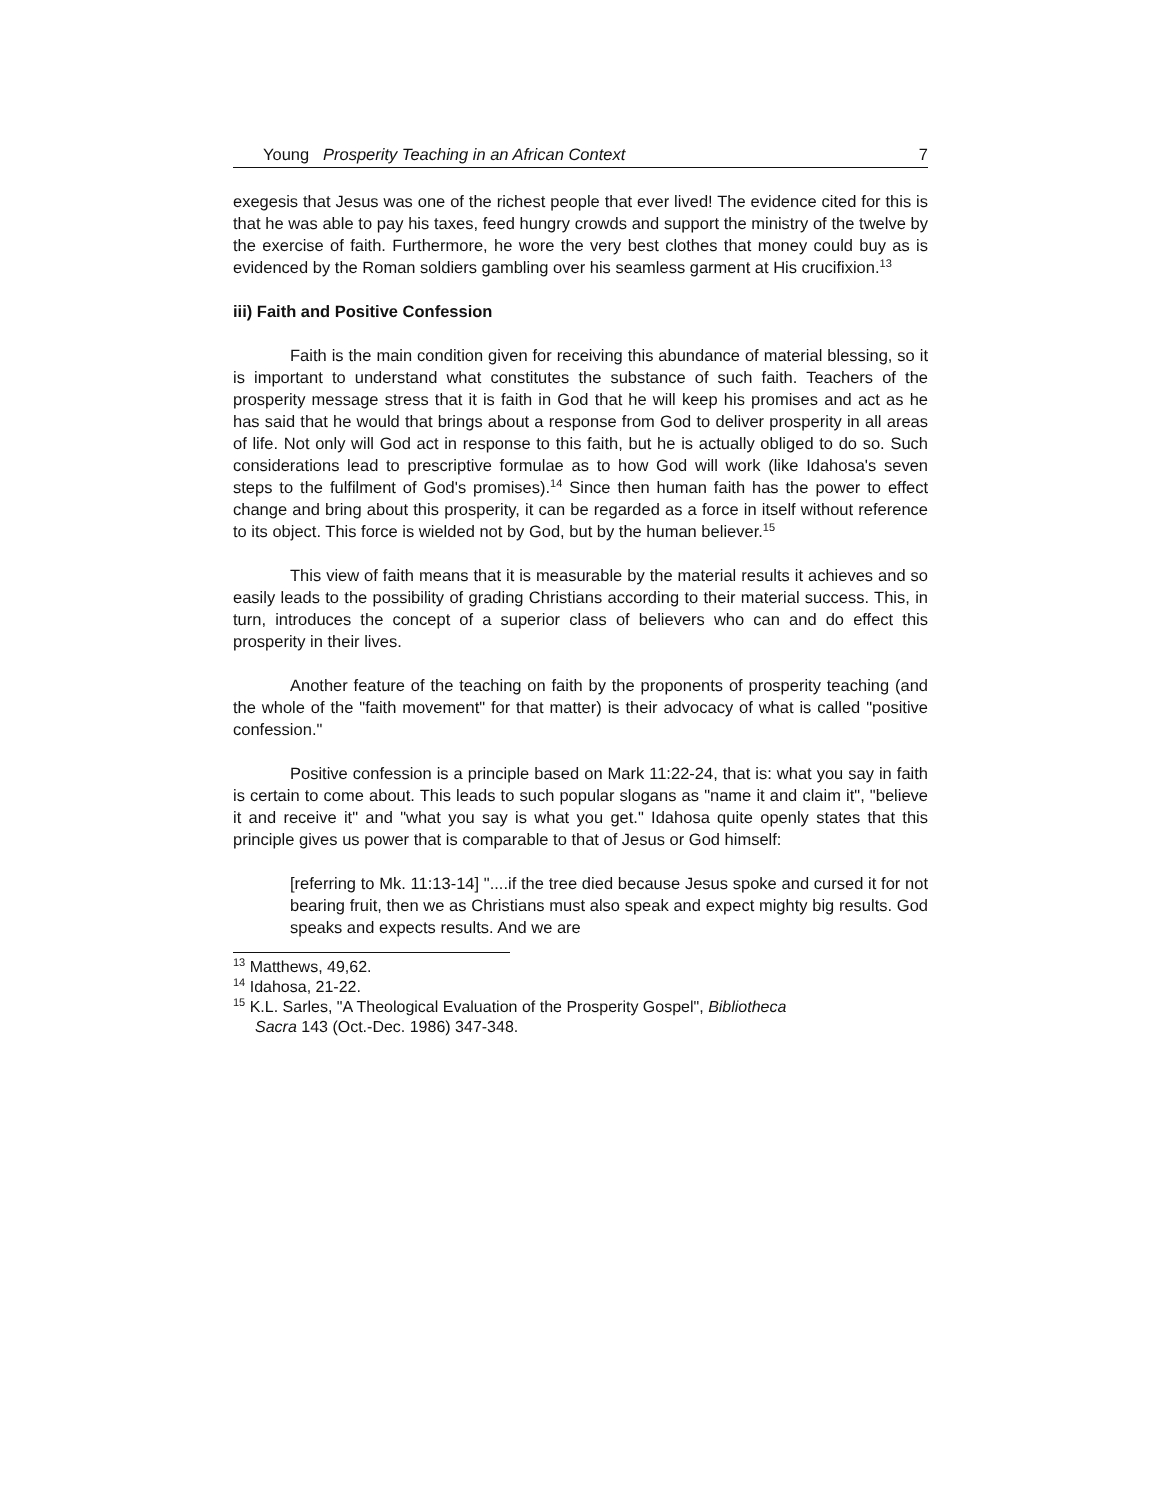Young Prosperity Teaching in an African Context 7
exegesis that Jesus was one of the richest people that ever lived! The evidence cited for this is that he was able to pay his taxes, feed hungry crowds and support the ministry of the twelve by the exercise of faith. Furthermore, he wore the very best clothes that money could buy as is evidenced by the Roman soldiers gambling over his seamless garment at His crucifixion.<sup>13</sup>
iii) Faith and Positive Confession
Faith is the main condition given for receiving this abundance of material blessing, so it is important to understand what constitutes the substance of such faith. Teachers of the prosperity message stress that it is faith in God that he will keep his promises and act as he has said that he would that brings about a response from God to deliver prosperity in all areas of life. Not only will God act in response to this faith, but he is actually obliged to do so. Such considerations lead to prescriptive formulae as to how God will work (like Idahosa's seven steps to the fulfilment of God's promises).<sup>14</sup> Since then human faith has the power to effect change and bring about this prosperity, it can be regarded as a force in itself without reference to its object. This force is wielded not by God, but by the human believer.<sup>15</sup>
This view of faith means that it is measurable by the material results it achieves and so easily leads to the possibility of grading Christians according to their material success. This, in turn, introduces the concept of a superior class of believers who can and do effect this prosperity in their lives.
Another feature of the teaching on faith by the proponents of prosperity teaching (and the whole of the "faith movement" for that matter) is their advocacy of what is called "positive confession."
Positive confession is a principle based on Mark 11:22-24, that is: what you say in faith is certain to come about. This leads to such popular slogans as "name it and claim it", "believe it and receive it" and "what you say is what you get." Idahosa quite openly states that this principle gives us power that is comparable to that of Jesus or God himself:
[referring to Mk. 11:13-14] "....if the tree died because Jesus spoke and cursed it for not bearing fruit, then we as Christians must also speak and expect mighty big results. God speaks and expects results. And we are
<sup>13</sup> Matthews, 49,62.
<sup>14</sup> Idahosa, 21-22.
<sup>15</sup> K.L. Sarles, "A Theological Evaluation of the Prosperity Gospel", Bibliotheca
Sacra 143 (Oct.-Dec. 1986) 347-348.